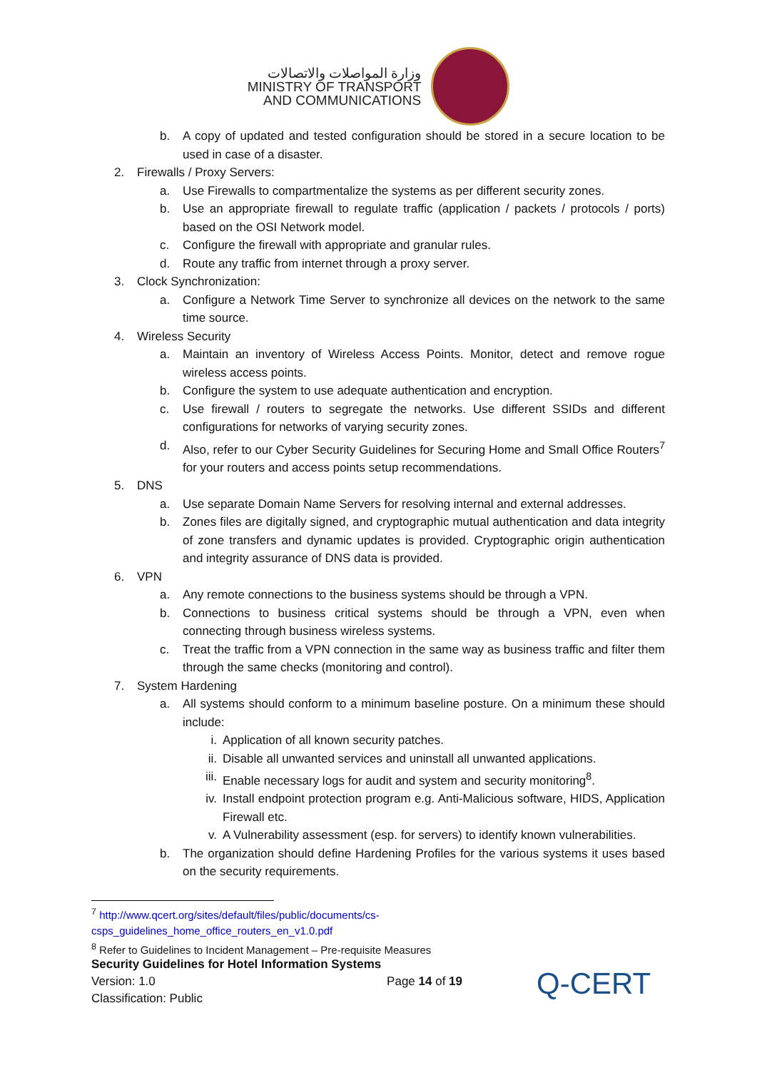وزارة المواصلات والاتصالات
MINISTRY OF TRANSPORT
AND COMMUNICATIONS
b. A copy of updated and tested configuration should be stored in a secure location to be used in case of a disaster.
2. Firewalls / Proxy Servers:
a. Use Firewalls to compartmentalize the systems as per different security zones.
b. Use an appropriate firewall to regulate traffic (application / packets / protocols / ports) based on the OSI Network model.
c. Configure the firewall with appropriate and granular rules.
d. Route any traffic from internet through a proxy server.
3. Clock Synchronization:
a. Configure a Network Time Server to synchronize all devices on the network to the same time source.
4. Wireless Security
a. Maintain an inventory of Wireless Access Points. Monitor, detect and remove rogue wireless access points.
b. Configure the system to use adequate authentication and encryption.
c. Use firewall / routers to segregate the networks. Use different SSIDs and different configurations for networks of varying security zones.
d. Also, refer to our Cyber Security Guidelines for Securing Home and Small Office Routers<sup>7</sup> for your routers and access points setup recommendations.
5. DNS
a. Use separate Domain Name Servers for resolving internal and external addresses.
b. Zones files are digitally signed, and cryptographic mutual authentication and data integrity of zone transfers and dynamic updates is provided. Cryptographic origin authentication and integrity assurance of DNS data is provided.
6. VPN
a. Any remote connections to the business systems should be through a VPN.
b. Connections to business critical systems should be through a VPN, even when connecting through business wireless systems.
c. Treat the traffic from a VPN connection in the same way as business traffic and filter them through the same checks (monitoring and control).
7. System Hardening
a. All systems should conform to a minimum baseline posture. On a minimum these should include:
i. Application of all known security patches.
ii. Disable all unwanted services and uninstall all unwanted applications.
iii. Enable necessary logs for audit and system and security monitoring<sup>8</sup>.
iv. Install endpoint protection program e.g. Anti-Malicious software, HIDS, Application Firewall etc.
v. A Vulnerability assessment (esp. for servers) to identify known vulnerabilities.
b. The organization should define Hardening Profiles for the various systems it uses based on the security requirements.
<sup>7</sup> http://www.qcert.org/sites/default/files/public/documents/cs-csps_guidelines_home_office_routers_en_v1.0.pdf
<sup>8</sup> Refer to Guidelines to Incident Management – Pre-requisite Measures
Security Guidelines for Hotel Information Systems
Version: 1.0 Page 14 of 19
Classification: Public
Q-CERT